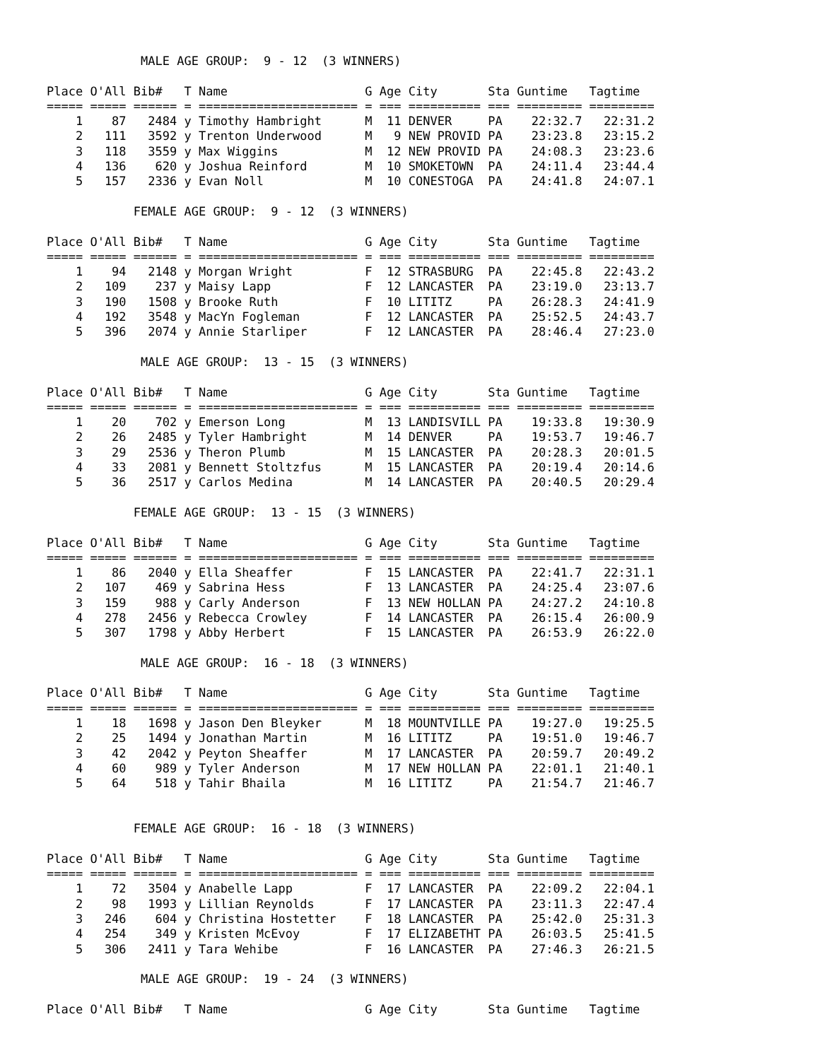MALE AGE GROUP:  9 - 12  (3 WINNERS)

Place O'All Bib#   T Name                   G Age City       Sta Guntime   Tagtime
===== ===== ====== = ====================== = === ========== === ========= =========
    1    87   2484 y Timothy Hambright      M  11 DENVER     PA    22:32.7   22:31.2
    2   111   3592 y Trenton Underwood      M   9 NEW PROVID PA    23:23.8   23:15.2
    3   118   3559 y Max Wiggins            M  12 NEW PROVID PA    24:08.3   23:23.6
    4   136    620 y Joshua Reinford        M  10 SMOKETOWN  PA    24:11.4   23:44.4
    5   157   2336 y Evan Noll              M  10 CONESTOGA  PA    24:41.8   24:07.1

            FEMALE AGE GROUP:  9 - 12  (3 WINNERS)

Place O'All Bib#   T Name                   G Age City       Sta Guntime   Tagtime
===== ===== ====== = ====================== = === ========== === ========= =========
    1    94   2148 y Morgan Wright          F  12 STRASBURG  PA    22:45.8   22:43.2
    2   109    237 y Maisy Lapp             F  12 LANCASTER  PA    23:19.0   23:13.7
    3   190   1508 y Brooke Ruth            F  10 LITITZ     PA    26:28.3   24:41.9
    4   192   3548 y MacYn Fogleman         F  12 LANCASTER  PA    25:52.5   24:43.7
    5   396   2074 y Annie Starliper        F  12 LANCASTER  PA    28:46.4   27:23.0

             MALE AGE GROUP:  13 - 15  (3 WINNERS)

Place O'All Bib#   T Name                   G Age City       Sta Guntime   Tagtime
===== ===== ====== = ====================== = === ========== === ========= =========
    1    20    702 y Emerson Long           M  13 LANDISVILL PA    19:33.8   19:30.9
    2    26   2485 y Tyler Hambright        M  14 DENVER     PA    19:53.7   19:46.7
    3    29   2536 y Theron Plumb           M  15 LANCASTER  PA    20:28.3   20:01.5
    4    33   2081 y Bennett Stoltzfus      M  15 LANCASTER  PA    20:19.4   20:14.6
    5    36   2517 y Carlos Medina          M  14 LANCASTER  PA    20:40.5   20:29.4

            FEMALE AGE GROUP:  13 - 15  (3 WINNERS)

Place O'All Bib#   T Name                   G Age City       Sta Guntime   Tagtime
===== ===== ====== = ====================== = === ========== === ========= =========
    1    86   2040 y Ella Sheaffer          F  15 LANCASTER  PA    22:41.7   22:31.1
    2   107    469 y Sabrina Hess           F  13 LANCASTER  PA    24:25.4   23:07.6
    3   159    988 y Carly Anderson         F  13 NEW HOLLAN PA    24:27.2   24:10.8
    4   278   2456 y Rebecca Crowley        F  14 LANCASTER  PA    26:15.4   26:00.9
    5   307   1798 y Abby Herbert           F  15 LANCASTER  PA    26:53.9   26:22.0

             MALE AGE GROUP:  16 - 18  (3 WINNERS)

Place O'All Bib#   T Name                   G Age City       Sta Guntime   Tagtime
===== ===== ====== = ====================== = === ========== === ========= =========
    1    18   1698 y Jason Den Bleyker      M  18 MOUNTVILLE PA    19:27.0   19:25.5
    2    25   1494 y Jonathan Martin        M  16 LITITZ     PA    19:51.0   19:46.7
    3    42   2042 y Peyton Sheaffer        M  17 LANCASTER  PA    20:59.7   20:49.2
    4    60    989 y Tyler Anderson         M  17 NEW HOLLAN PA    22:01.1   21:40.1
    5    64    518 y Tahir Bhaila           M  16 LITITZ     PA    21:54.7   21:46.7


            FEMALE AGE GROUP:  16 - 18  (3 WINNERS)

Place O'All Bib#   T Name                   G Age City       Sta Guntime   Tagtime
===== ===== ====== = ====================== = === ========== === ========= =========
    1    72   3504 y Anabelle Lapp          F  17 LANCASTER  PA    22:09.2   22:04.1
    2    98   1993 y Lillian Reynolds       F  17 LANCASTER  PA    23:11.3   22:47.4
    3   246    604 y Christina Hostetter    F  18 LANCASTER  PA    25:42.0   25:31.3
    4   254    349 y Kristen McEvoy         F  17 ELIZABETHT PA    26:03.5   25:41.5
    5   306   2411 y Tara Wehibe            F  16 LANCASTER  PA    27:46.3   26:21.5

             MALE AGE GROUP:  19 - 24  (3 WINNERS)

Place O'All Bib#   T Name                   G Age City       Sta Guntime   Tagtime